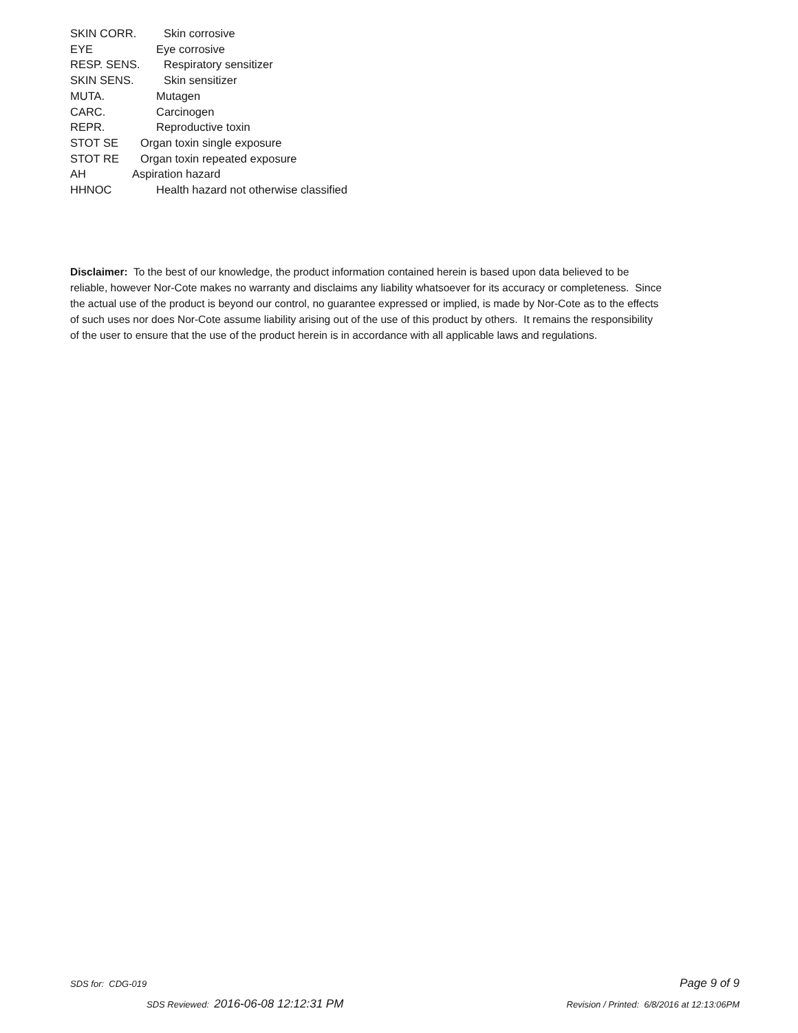SKIN CORR. Skin corrosive
EYE Eye corrosive
RESP. SENS. Respiratory sensitizer
SKIN SENS. Skin sensitizer
MUTA. Mutagen
CARC. Carcinogen
REPR. Reproductive toxin
STOT SE Organ toxin single exposure
STOT RE Organ toxin repeated exposure
AH Aspiration hazard
HHNOC Health hazard not otherwise classified
Disclaimer: To the best of our knowledge, the product information contained herein is based upon data believed to be reliable, however Nor-Cote makes no warranty and disclaims any liability whatsoever for its accuracy or completeness. Since the actual use of the product is beyond our control, no guarantee expressed or implied, is made by Nor-Cote as to the effects of such uses nor does Nor-Cote assume liability arising out of the use of this product by others. It remains the responsibility of the user to ensure that the use of the product herein is in accordance with all applicable laws and regulations.
SDS for: CDG-019 Page 9 of 9
SDS Reviewed: 2016-06-08 12:12:31 PM Revision / Printed: 6/8/2016 at 12:13:06PM